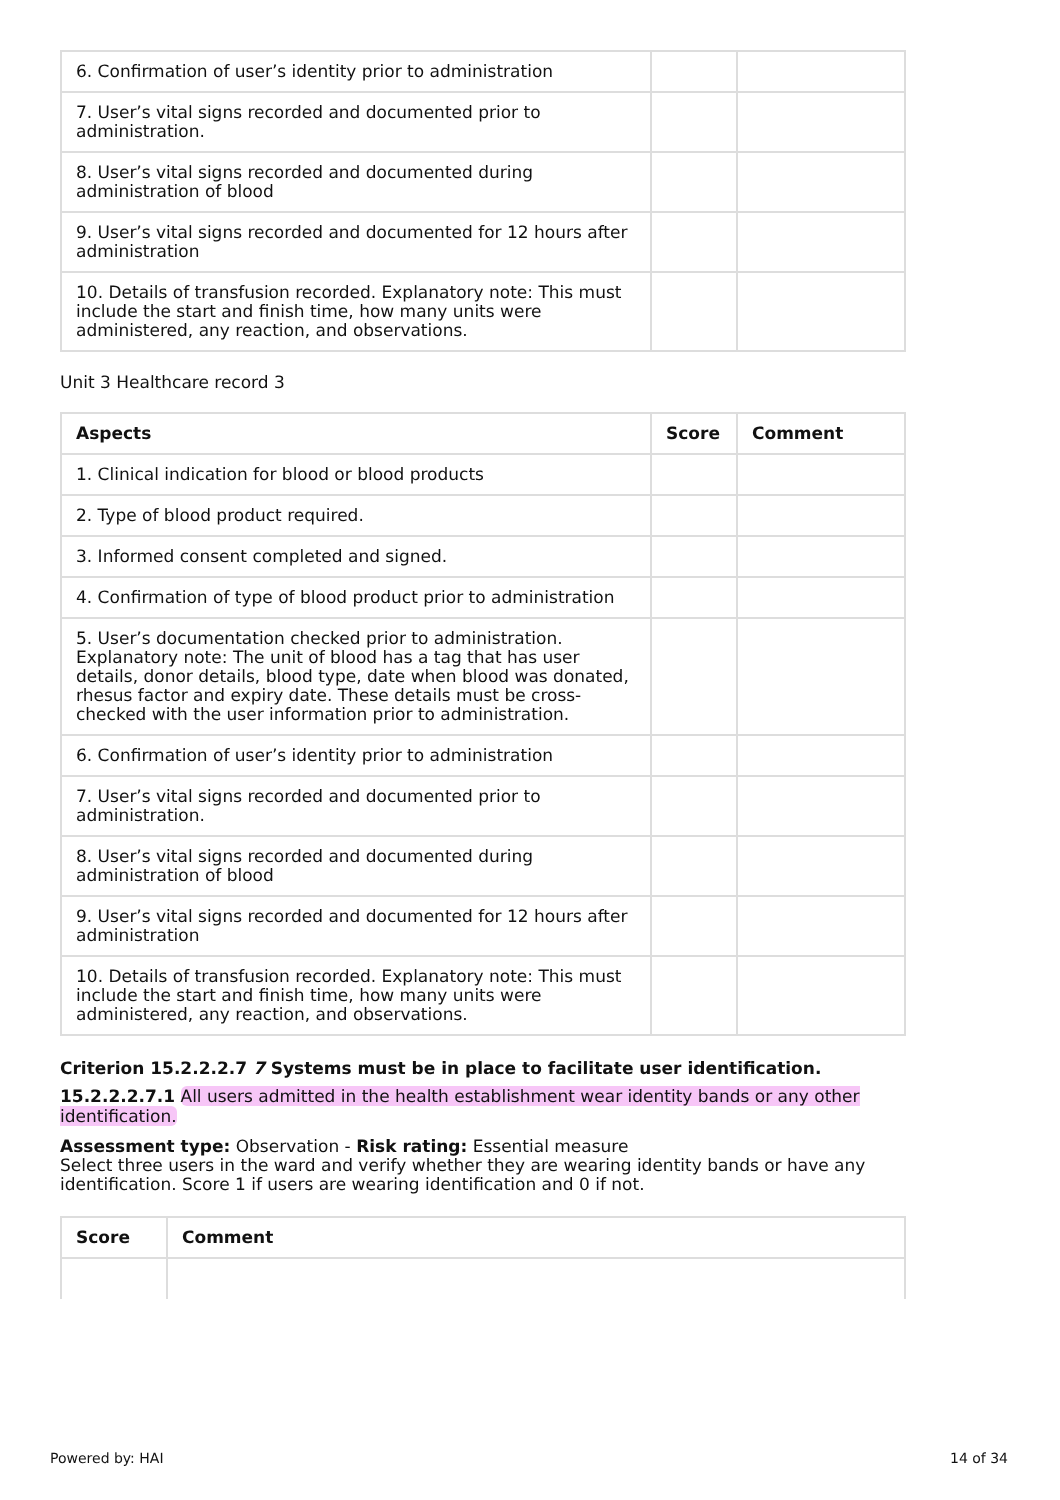| 6. Confirmation of user’s identity prior to administration | | |
| 7. User’s vital signs recorded and documented prior to administration. | | |
| 8. User’s vital signs recorded and documented during administration of blood | | |
| 9. User’s vital signs recorded and documented for 12 hours after administration | | |
| 10. Details of transfusion recorded. Explanatory note: This must include the start and finish time, how many units were administered, any reaction, and observations. | | |
Unit 3 Healthcare record 3
| Aspects | Score | Comment |
| --- | --- | --- |
| 1. Clinical indication for blood or blood products | | |
| 2. Type of blood product required. | | |
| 3. Informed consent completed and signed. | | |
| 4. Confirmation of type of blood product prior to administration | | |
| 5. User’s documentation checked prior to administration. Explanatory note: The unit of blood has a tag that has user details, donor details, blood type, date when blood was donated, rhesus factor and expiry date. These details must be cross-checked with the user information prior to administration. | | |
| 6. Confirmation of user’s identity prior to administration | | |
| 7. User’s vital signs recorded and documented prior to administration. | | |
| 8. User’s vital signs recorded and documented during administration of blood | | |
| 9. User’s vital signs recorded and documented for 12 hours after administration | | |
| 10. Details of transfusion recorded. Explanatory note: This must include the start and finish time, how many units were administered, any reaction, and observations. | | |
Criterion 15.2.2.2.7 7 Systems must be in place to facilitate user identification.
15.2.2.2.7.1 All users admitted in the health establishment wear identity bands or any other identification.
Assessment type: Observation - Risk rating: Essential measure
Select three users in the ward and verify whether they are wearing identity bands or have any identification. Score 1 if users are wearing identification and 0 if not.
| Score | Comment |
| --- | --- |
Powered by: HAI 14 of 34